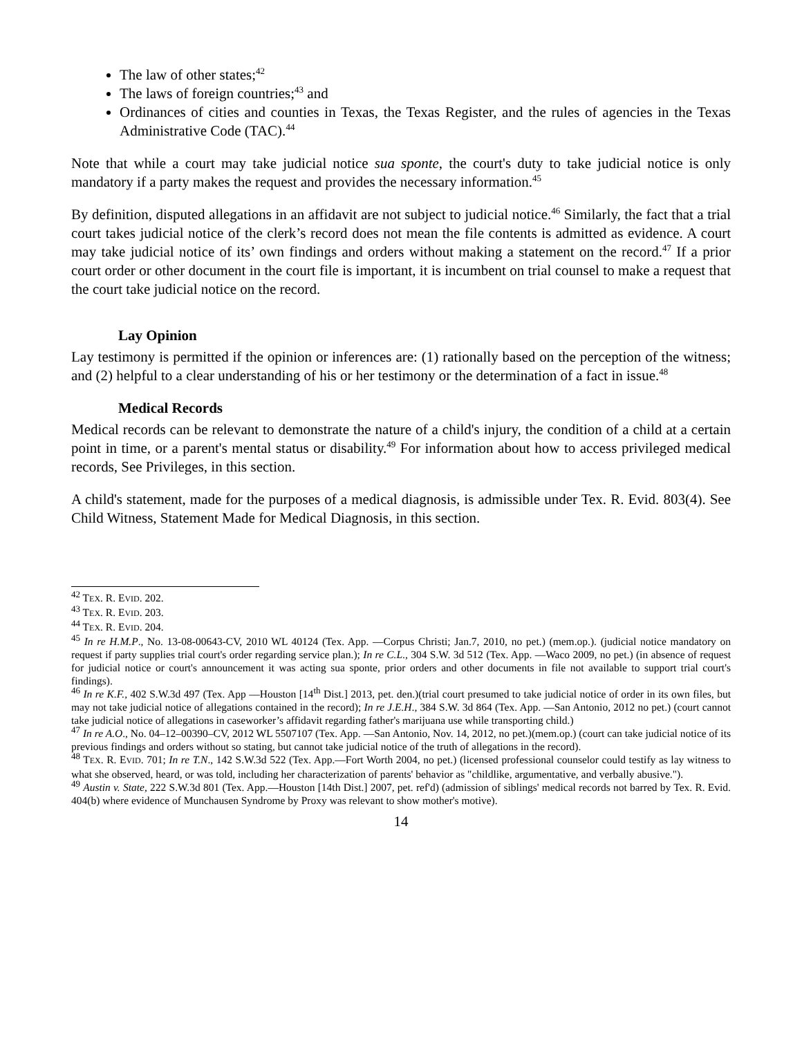The law of other states;<sup>42</sup>
The laws of foreign countries;<sup>43</sup> and
Ordinances of cities and counties in Texas, the Texas Register, and the rules of agencies in the Texas Administrative Code (TAC).<sup>44</sup>
Note that while a court may take judicial notice sua sponte, the court's duty to take judicial notice is only mandatory if a party makes the request and provides the necessary information.<sup>45</sup>
By definition, disputed allegations in an affidavit are not subject to judicial notice.<sup>46</sup> Similarly, the fact that a trial court takes judicial notice of the clerk’s record does not mean the file contents is admitted as evidence. A court may take judicial notice of its’ own findings and orders without making a statement on the record.<sup>47</sup> If a prior court order or other document in the court file is important, it is incumbent on trial counsel to make a request that the court take judicial notice on the record.
Lay Opinion
Lay testimony is permitted if the opinion or inferences are: (1) rationally based on the perception of the witness; and (2) helpful to a clear understanding of his or her testimony or the determination of a fact in issue.<sup>48</sup>
Medical Records
Medical records can be relevant to demonstrate the nature of a child's injury, the condition of a child at a certain point in time, or a parent's mental status or disability.<sup>49</sup> For information about how to access privileged medical records, See Privileges, in this section.
A child's statement, made for the purposes of a medical diagnosis, is admissible under Tex. R. Evid. 803(4). See Child Witness, Statement Made for Medical Diagnosis, in this section.
<sup>42</sup> TEX. R. EVID. 202.
<sup>43</sup> TEX. R. EVID. 203.
<sup>44</sup> TEX. R. EVID. 204.
<sup>45</sup> In re H.M.P., No. 13-08-00643-CV, 2010 WL 40124 (Tex. App. —Corpus Christi; Jan.7, 2010, no pet.) (mem.op.). (judicial notice mandatory on request if party supplies trial court's order regarding service plan.); In re C.L., 304 S.W. 3d 512 (Tex. App. —Waco 2009, no pet.) (in absence of request for judicial notice or court's announcement it was acting sua sponte, prior orders and other documents in file not available to support trial court's findings).
<sup>46</sup> In re K.F., 402 S.W.3d 497 (Tex. App —Houston [14<sup>th</sup> Dist.] 2013, pet. den.)(trial court presumed to take judicial notice of order in its own files, but may not take judicial notice of allegations contained in the record); In re J.E.H., 384 S.W. 3d 864 (Tex. App. —San Antonio, 2012 no pet.) (court cannot take judicial notice of allegations in caseworker’s affidavit regarding father's marijuana use while transporting child.)
<sup>47</sup> In re A.O., No. 04–12–00390–CV, 2012 WL 5507107 (Tex. App. —San Antonio, Nov. 14, 2012, no pet.)(mem.op.) (court can take judicial notice of its previous findings and orders without so stating, but cannot take judicial notice of the truth of allegations in the record).
<sup>48</sup> TEX. R. EVID. 701; In re T.N., 142 S.W.3d 522 (Tex. App.—Fort Worth 2004, no pet.) (licensed professional counselor could testify as lay witness to what she observed, heard, or was told, including her characterization of parents' behavior as "childlike, argumentative, and verbally abusive.").
<sup>49</sup> Austin v. State, 222 S.W.3d 801 (Tex. App.—Houston [14th Dist.] 2007, pet. ref'd) (admission of siblings' medical records not barred by Tex. R. Evid. 404(b) where evidence of Munchausen Syndrome by Proxy was relevant to show mother's motive).
14